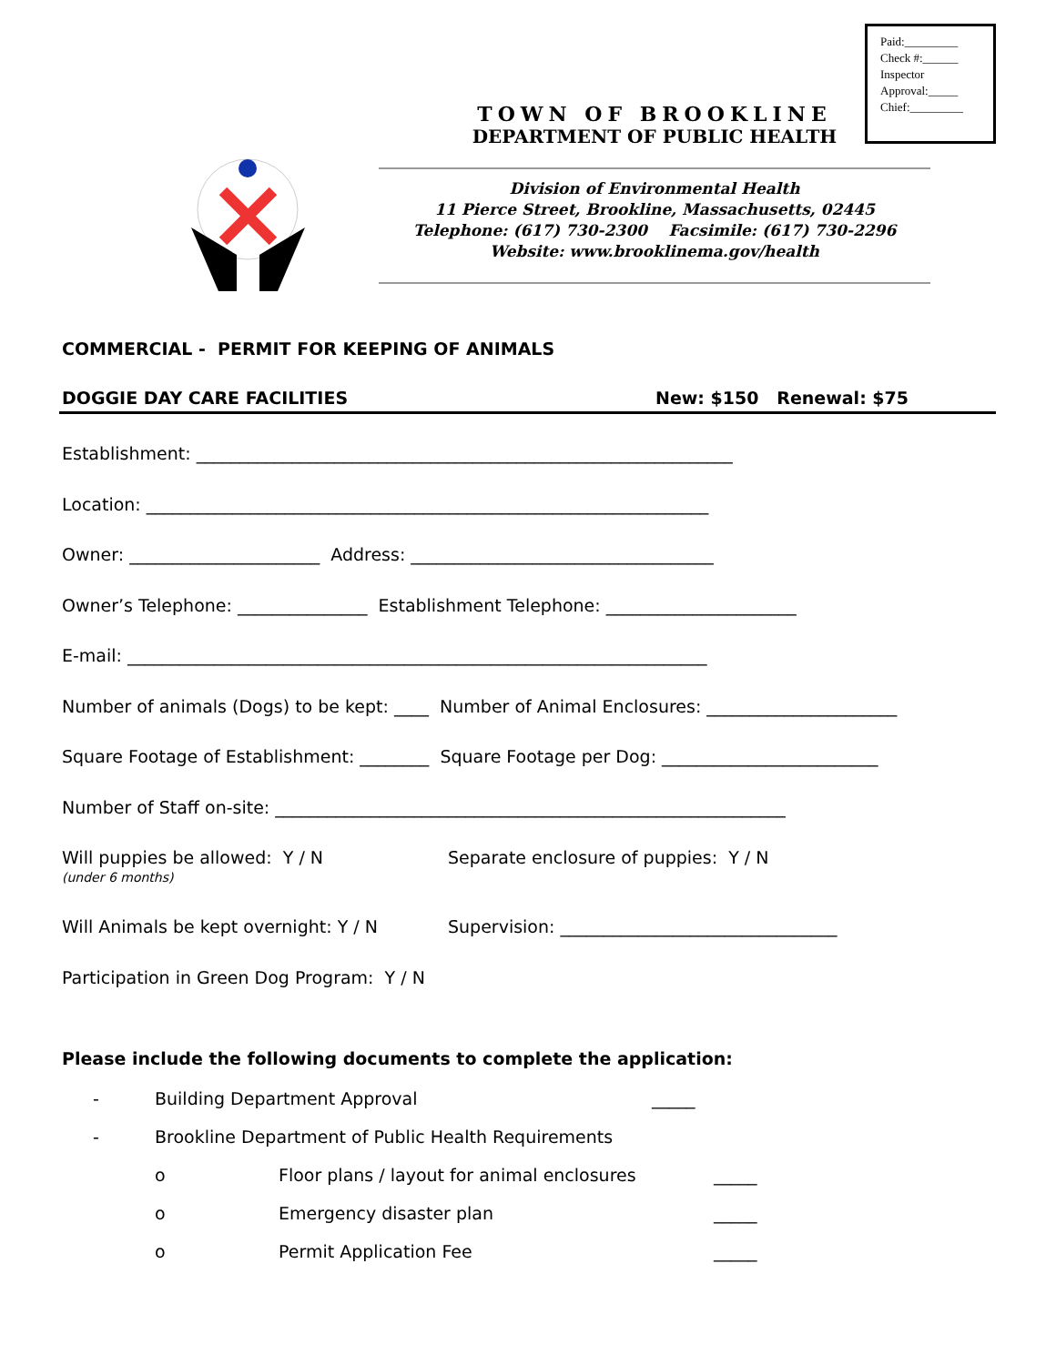Paid:_________
Check #:______
Inspector
Approval:_____
Chief:_________
TOWN OF BROOKLINE
DEPARTMENT OF PUBLIC HEALTH
Division of Environmental Health
11 Pierce Street, Brookline, Massachusetts, 02445
Telephone: (617) 730-2300 Facsimile: (617) 730-2296
Website: www.brooklinema.gov/health
COMMERCIAL - PERMIT FOR KEEPING OF ANIMALS
DOGGIE DAY CARE FACILITIES New: $150 Renewal: $75
Establishment: ______________________________________________________________
Location: _________________________________________________________________
Owner: ______________________ Address: ___________________________________
Owner’s Telephone: _______________ Establishment Telephone: ______________________
E-mail: ___________________________________________________________________
Number of animals (Dogs) to be kept: ____ Number of Animal Enclosures: ______________________
Square Footage of Establishment: ________ Square Footage per Dog: _________________________
Number of Staff on-site: ___________________________________________________________
Will puppies be allowed: Y / N
(under 6 months) Separate enclosure of puppies: Y / N
Will Animals be kept overnight: Y / N Supervision: ________________________________
Participation in Green Dog Program: Y / N
Please include the following documents to complete the application:
- Building Department Approval _____
- Brookline Department of Public Health Requirements
o Floor plans / layout for animal enclosures _____
o Emergency disaster plan _____
o Permit Application Fee _____